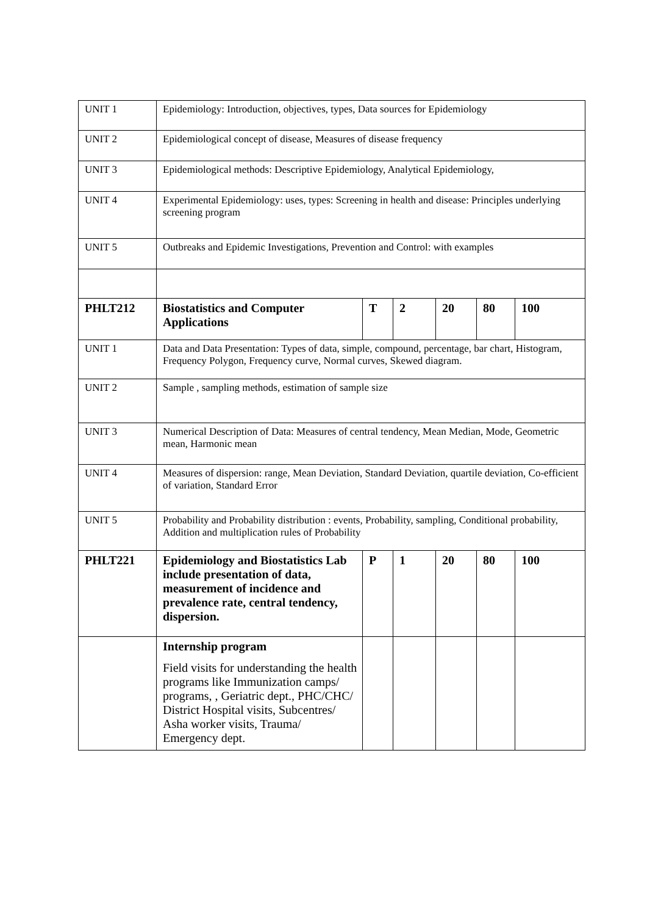| UNIT 1 | Epidemiology: Introduction, objectives, types, Data sources for Epidemiology | | | | | |
| UNIT 2 | Epidemiological concept of disease, Measures of disease frequency | | | | | |
| UNIT 3 | Epidemiological methods: Descriptive Epidemiology, Analytical Epidemiology, | | | | | |
| UNIT 4 | Experimental Epidemiology: uses, types: Screening in health and disease: Principles underlying screening program | | | | | |
| UNIT 5 | Outbreaks and Epidemic Investigations, Prevention and Control: with examples | | | | | |
| PHLT212 | Biostatistics and Computer Applications | T | 2 | 20 | 80 | 100 |
| UNIT 1 | Data and Data Presentation: Types of data, simple, compound, percentage, bar chart, Histogram, Frequency Polygon, Frequency curve, Normal curves, Skewed diagram. | | | | | |
| UNIT 2 | Sample , sampling methods, estimation of sample size | | | | | |
| UNIT 3 | Numerical Description of Data: Measures of central tendency, Mean Median, Mode, Geometric mean, Harmonic mean | | | | | |
| UNIT 4 | Measures of dispersion: range, Mean Deviation, Standard Deviation, quartile deviation, Co-efficient of variation, Standard Error | | | | | |
| UNIT 5 | Probability and Probability distribution : events, Probability, sampling, Conditional probability, Addition and multiplication rules of Probability | | | | | |
| PHLT221 | Epidemiology and Biostatistics Lab include presentation of data, measurement of incidence and prevalence rate, central tendency, dispersion. | P | 1 | 20 | 80 | 100 |
| | Internship program Field visits for understanding the health programs like Immunization camps/ programs, , Geriatric dept., PHC/CHC/ District Hospital visits, Subcentres/ Asha worker visits, Trauma/ Emergency dept. | | | | | |